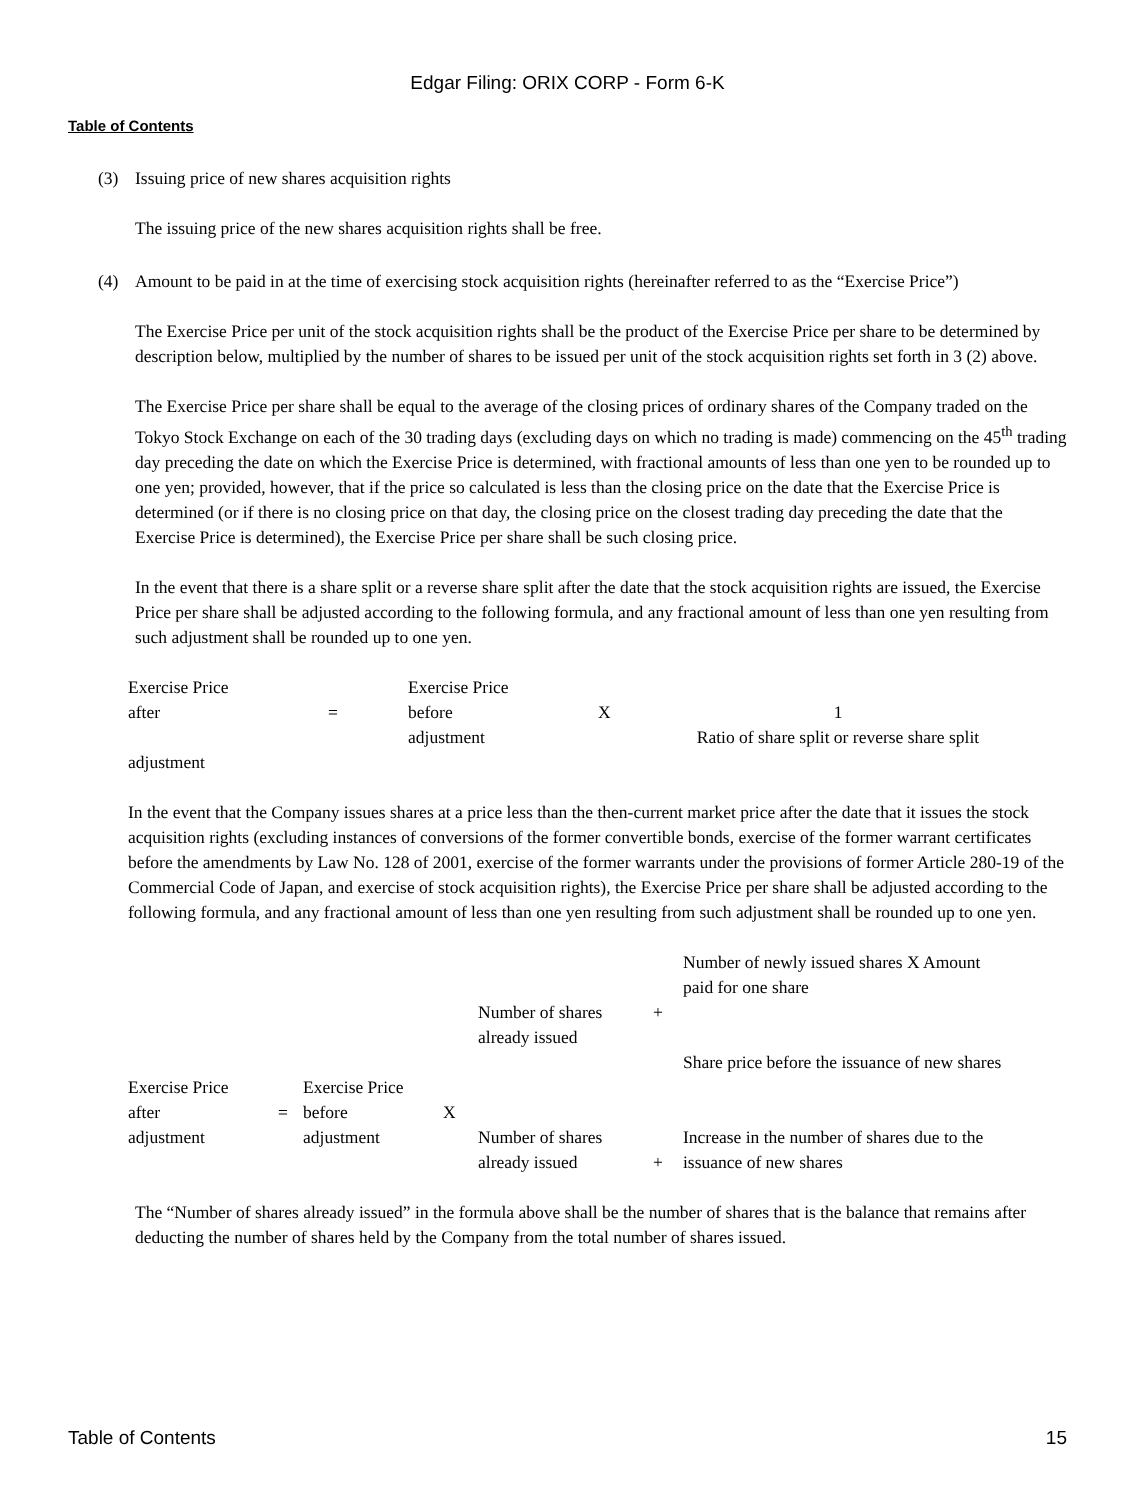Edgar Filing: ORIX CORP - Form 6-K
Table of Contents
(3) Issuing price of new shares acquisition rights
The issuing price of the new shares acquisition rights shall be free.
(4) Amount to be paid in at the time of exercising stock acquisition rights (hereinafter referred to as the “Exercise Price”)
The Exercise Price per unit of the stock acquisition rights shall be the product of the Exercise Price per share to be determined by description below, multiplied by the number of shares to be issued per unit of the stock acquisition rights set forth in 3 (2) above.
The Exercise Price per share shall be equal to the average of the closing prices of ordinary shares of the Company traded on the Tokyo Stock Exchange on each of the 30 trading days (excluding days on which no trading is made) commencing on the 45<sup>th</sup> trading day preceding the date on which the Exercise Price is determined, with fractional amounts of less than one yen to be rounded up to one yen; provided, however, that if the price so calculated is less than the closing price on the date that the Exercise Price is determined (or if there is no closing price on that day, the closing price on the closest trading day preceding the date that the Exercise Price is determined), the Exercise Price per share shall be such closing price.
In the event that there is a share split or a reverse share split after the date that the stock acquisition rights are issued, the Exercise Price per share shall be adjusted according to the following formula, and any fractional amount of less than one yen resulting from such adjustment shall be rounded up to one yen.
| Exercise Price after adjustment | = | Exercise Price before adjustment | X | 1 Ratio of share split or reverse share split |
In the event that the Company issues shares at a price less than the then-current market price after the date that it issues the stock acquisition rights (excluding instances of conversions of the former convertible bonds, exercise of the former warrant certificates before the amendments by Law No. 128 of 2001, exercise of the former warrants under the provisions of former Article 280-19 of the Commercial Code of Japan, and exercise of stock acquisition rights), the Exercise Price per share shall be adjusted according to the following formula, and any fractional amount of less than one yen resulting from such adjustment shall be rounded up to one yen.
| Exercise Price after adjustment | = | Exercise Price before adjustment | X | Number of shares already issued Number of shares already issued | + + | Number of newly issued shares X Amount paid for one share Share price before the issuance of new shares Increase in the number of shares due to the issuance of new shares |
The “Number of shares already issued” in the formula above shall be the number of shares that is the balance that remains after deducting the number of shares held by the Company from the total number of shares issued.
Table of Contents 15